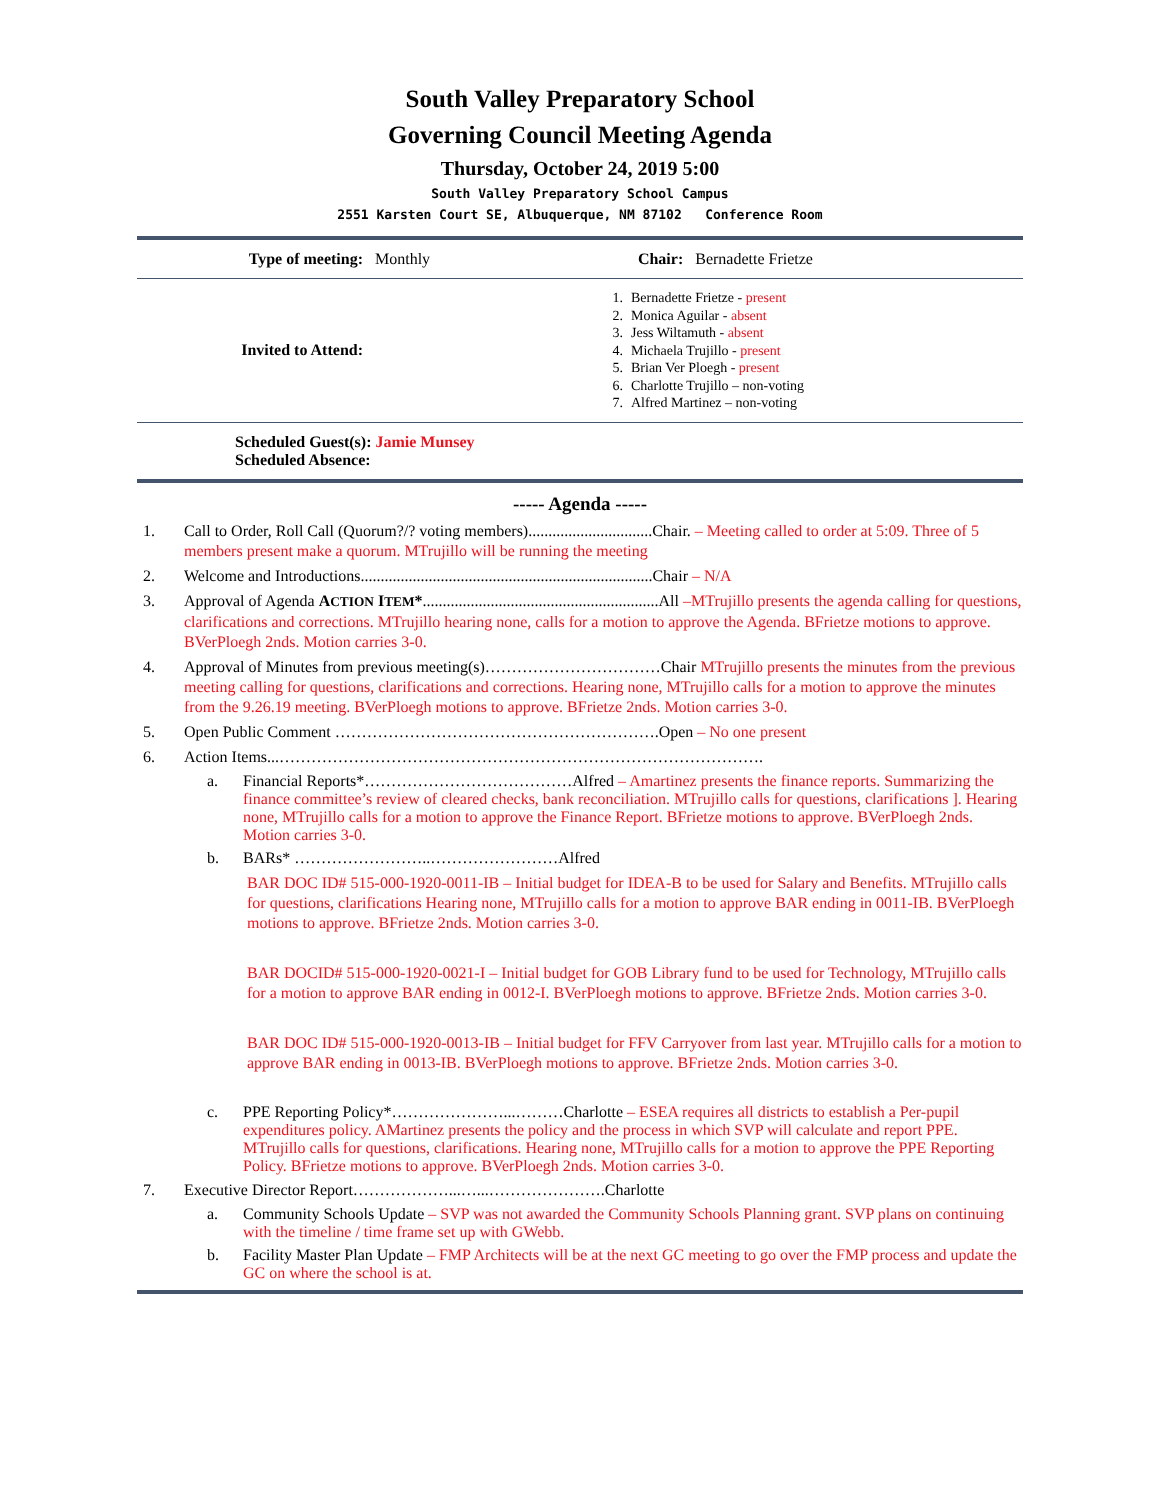South Valley Preparatory School
Governing Council Meeting Agenda
Thursday, October 24, 2019 5:00
South Valley Preparatory School Campus
2551 Karsten Court SE, Albuquerque, NM 87102 Conference Room
| Type of meeting: | Monthly | Chair: | Bernadette Frietze |
| Invited to Attend: | 1. Bernadette Frietze - present 2. Monica Aguilar - absent 3. Jess Wiltamuth - absent 4. Michaela Trujillo - present 5. Brian Ver Ploegh - present 6. Charlotte Trujillo – non-voting 7. Alfred Martinez – non-voting | | |
| Scheduled Guest(s): Jamie Munsey Scheduled Absence: | | | |
----- Agenda -----
1. Call to Order, Roll Call (Quorum?/? voting members)...............................Chair. – Meeting called to order at 5:09. Three of 5 members present make a quorum. MTrujillo will be running the meeting
2. Welcome and Introductions.........................................................................Chair – N/A
3. Approval of Agenda ACTION ITEM*...........................................................All –MTrujillo presents the agenda calling for questions, clarifications and corrections. MTrujillo hearing none, calls for a motion to approve the Agenda. BFrietze motions to approve. BVerPloegh 2nds. Motion carries 3-0.
4. Approval of Minutes from previous meeting(s)……………………………Chair MTrujillo presents the minutes from the previous meeting calling for questions, clarifications and corrections. Hearing none, MTrujillo calls for a motion to approve the minutes from the 9.26.19 meeting. BVerPloegh motions to approve. BFrietze 2nds. Motion carries 3-0.
5. Open Public Comment …………………………………………………….Open – No one present
6. Action Items...……………………………………………………………………………….
a. Financial Reports*…………………………………Alfred – Amartinez presents the finance reports. Summarizing the finance committee’s review of cleared checks, bank reconciliation. MTrujillo calls for questions, clarifications ]. Hearing none, MTrujillo calls for a motion to approve the Finance Report. BFrietze motions to approve. BVerPloegh 2nds. Motion carries 3-0.
b. BARs* ……………………..……………………Alfred
BAR DOC ID# 515-000-1920-0011-IB – Initial budget for IDEA-B to be used for Salary and Benefits. MTrujillo calls for questions, clarifications Hearing none, MTrujillo calls for a motion to approve BAR ending in 0011-IB. BVerPloegh motions to approve. BFrietze 2nds. Motion carries 3-0.
BAR DOCID# 515-000-1920-0021-I – Initial budget for GOB Library fund to be used for Technology, MTrujillo calls for a motion to approve BAR ending in 0012-I. BVerPloegh motions to approve. BFrietze 2nds. Motion carries 3-0.
BAR DOC ID# 515-000-1920-0013-IB – Initial budget for FFV Carryover from last year. MTrujillo calls for a motion to approve BAR ending in 0013-IB. BVerPloegh motions to approve. BFrietze 2nds. Motion carries 3-0.
c. PPE Reporting Policy*…………………...………Charlotte – ESEA requires all districts to establish a Per-pupil expenditures policy. AMartinez presents the policy and the process in which SVP will calculate and report PPE. MTrujillo calls for questions, clarifications. Hearing none, MTrujillo calls for a motion to approve the PPE Reporting Policy. BFrietze motions to approve. BVerPloegh 2nds. Motion carries 3-0.
7. Executive Director Report………………...…...………………….Charlotte
a. Community Schools Update – SVP was not awarded the Community Schools Planning grant. SVP plans on continuing with the timeline / time frame set up with GWebb.
b. Facility Master Plan Update – FMP Architects will be at the next GC meeting to go over the FMP process and update the GC on where the school is at.